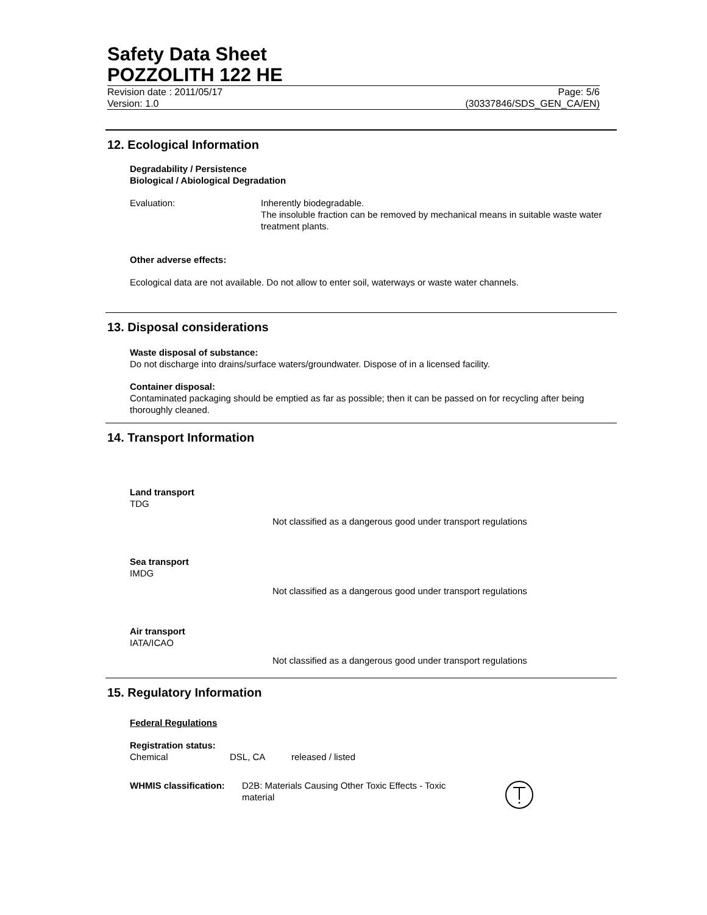Safety Data Sheet
POZZOLITH 122 HE
Revision date : 2011/05/17
Version: 1.0
Page: 5/6
(30337846/SDS_GEN_CA/EN)
12. Ecological Information
Degradability / Persistence
Biological / Abiological Degradation
Evaluation: Inherently biodegradable.
The insoluble fraction can be removed by mechanical means in suitable waste water treatment plants.
Other adverse effects:
Ecological data are not available. Do not allow to enter soil, waterways or waste water channels.
13. Disposal considerations
Waste disposal of substance:
Do not discharge into drains/surface waters/groundwater. Dispose of in a licensed facility.
Container disposal:
Contaminated packaging should be emptied as far as possible; then it can be passed on for recycling after being thoroughly cleaned.
14. Transport Information
Land transport
TDG
Not classified as a dangerous good under transport regulations
Sea transport
IMDG
Not classified as a dangerous good under transport regulations
Air transport
IATA/ICAO
Not classified as a dangerous good under transport regulations
15. Regulatory Information
Federal Regulations
Registration status:
Chemical DSL, CA released / listed
WHMIS classification:
D2B: Materials Causing Other Toxic Effects - Toxic material